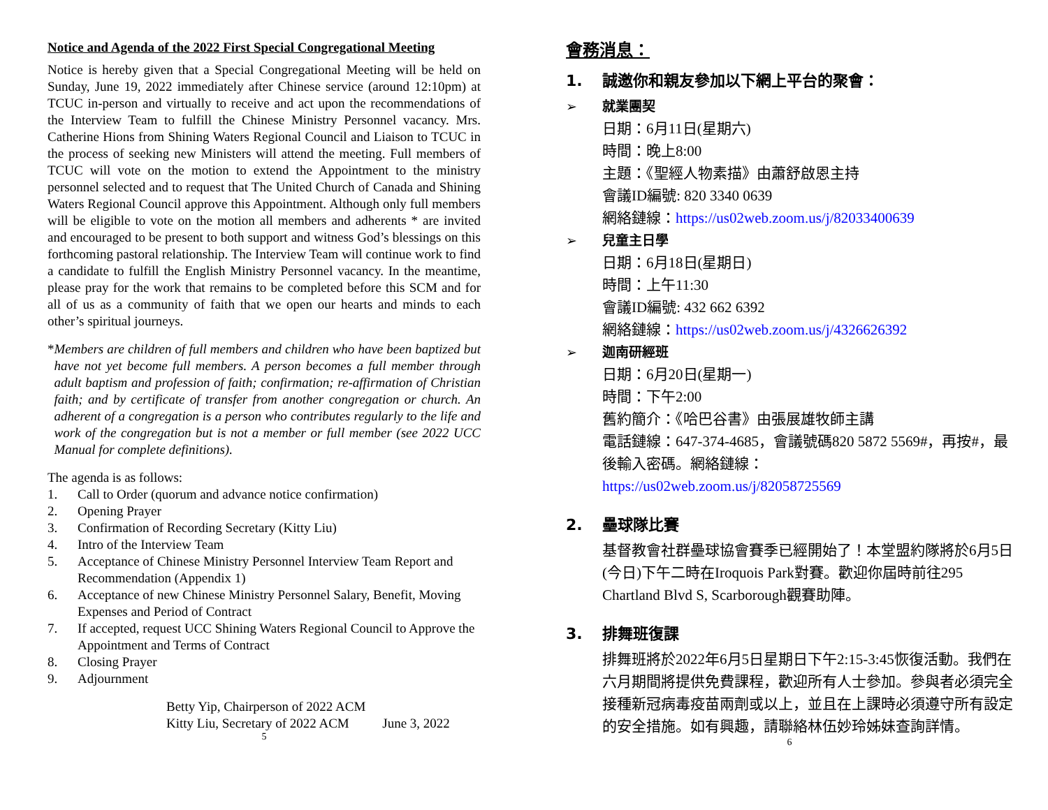Notice and Agenda of the 2022 First Special Congregational Meeting
Notice is hereby given that a Special Congregational Meeting will be held on Sunday, June 19, 2022 immediately after Chinese service (around 12:10pm) at TCUC in-person and virtually to receive and act upon the recommendations of the Interview Team to fulfill the Chinese Ministry Personnel vacancy. Mrs. Catherine Hions from Shining Waters Regional Council and Liaison to TCUC in the process of seeking new Ministers will attend the meeting. Full members of TCUC will vote on the motion to extend the Appointment to the ministry personnel selected and to request that The United Church of Canada and Shining Waters Regional Council approve this Appointment. Although only full members will be eligible to vote on the motion all members and adherents * are invited and encouraged to be present to both support and witness God’s blessings on this forthcoming pastoral relationship. The Interview Team will continue work to find a candidate to fulfill the English Ministry Personnel vacancy. In the meantime, please pray for the work that remains to be completed before this SCM and for all of us as a community of faith that we open our hearts and minds to each other’s spiritual journeys.
* Members are children of full members and children who have been baptized but have not yet become full members. A person becomes a full member through adult baptism and profession of faith; confirmation; re-affirmation of Christian faith; and by certificate of transfer from another congregation or church. An adherent of a congregation is a person who contributes regularly to the life and work of the congregation but is not a member or full member (see 2022 UCC Manual for complete definitions).
The agenda is as follows:
1. Call to Order (quorum and advance notice confirmation)
2. Opening Prayer
3. Confirmation of Recording Secretary (Kitty Liu)
4. Intro of the Interview Team
5. Acceptance of Chinese Ministry Personnel Interview Team Report and Recommendation (Appendix 1)
6. Acceptance of new Chinese Ministry Personnel Salary, Benefit, Moving Expenses and Period of Contract
7. If accepted, request UCC Shining Waters Regional Council to Approve the Appointment and Terms of Contract
8. Closing Prayer
9. Adjournment
Betty Yip, Chairperson of 2022 ACM
Kitty Liu, Secretary of 2022 ACM June 3, 2022
5
會務消息：
1. 誠邀你和親友參加以下網上平台的聚會：
➢ 就業團契
日期：6月11日(星期六)
時間：晚上8:00
主題：《聖經人物素描》由蕭舒啟恩主持
會議ID編號: 820 3340 0639
網絡鏈線：https://us02web.zoom.us/j/82033400639
➢ 兒童主日學
日期：6月18日(星期日)
時間：上午11:30
會議ID編號: 432 662 6392
網絡鏈線：https://us02web.zoom.us/j/4326626392
➢ 迦南研經班
日期：6月20日(星期一)
時間：下午2:00
舊約簡介：《哈巴谷書》由張展雄牧師主講
電話鏈線：647-374-4685，會議號碼820 5872 5569#，再按#，最後輸入密碼。網絡鏈線：
https://us02web.zoom.us/j/82058725569
2. 壘球隊比賽
基督教會社群壘球協會賽季已經開始了！本堂盟約隊將於6月5日(今日)下午二時在Iroquois Park對賽。歡迎你屆時前往295 Chartland Blvd S, Scarborough觀賽助陣。
3. 排舞班復課
排舞班將於2022年6月5日星期日下午2:15-3:45恢復活動。我們在六月期間將提供免費課程，歡迎所有人士參加。參與者必須完全接種新冠病毒疫苗兩劑或以上，並且在上課時必須遵守所有設定的安全措施。如有興趣，請聯絡林伍妙玲姊妹查詢詳情。
6